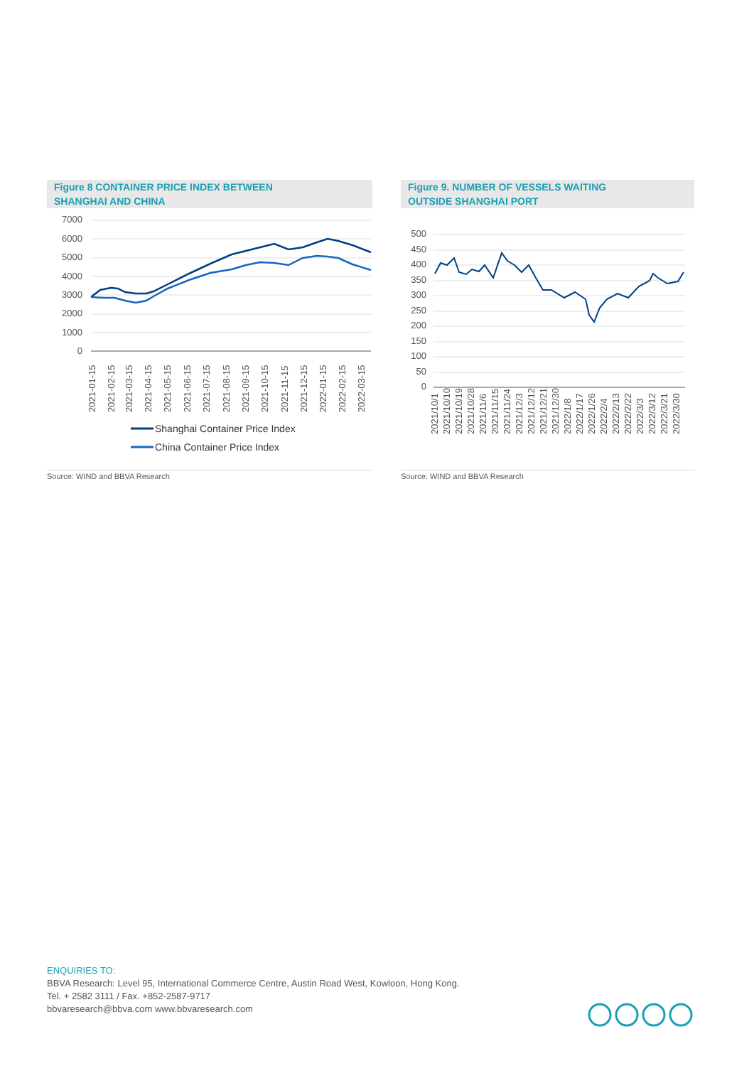Figure 8 CONTAINER PRICE INDEX BETWEEN
SHANGHAI AND CHINA
7000
6000
5000
4000
3000
2000
1000
0
2021-01-15
2021-02-15
2021-03-15
2021-04-15
2021-05-15
2021-06-15
2021-07-15
2021-08-15
2021-09-15
2021-10-15
2021-11-15
2021-12-15
2022-01-15
2022-02-15
2022-03-15
Shanghai Container Price Index
China Container Price Index
Source: WIND and BBVA Research
Figure 9. NUMBER OF VESSELS WAITING
OUTSIDE SHANGHAI PORT
500
450
400
350
300
250
200
150
100
50
0
2021/10/1
2021/10/10
2021/10/19
2021/10/28
2021/11/6
2021/11/15
2021/11/24
2021/12/3
2021/12/12
2021/12/21
2021/12/30
2022/1/8
2022/1/17
2022/1/26
2022/2/4
2022/2/13
2022/2/22
2022/3/3
2022/3/12
2022/3/21
2022/3/30
Source: WIND and BBVA Research
ENQUIRIES TO:
BBVA Research: Level 95, International Commerce Centre, Austin Road West, Kowloon, Hong Kong.
Tel. + 2582 3111 / Fax. +852-2587-9717
bbvaresearch@bbva.com www.bbvaresearch.com